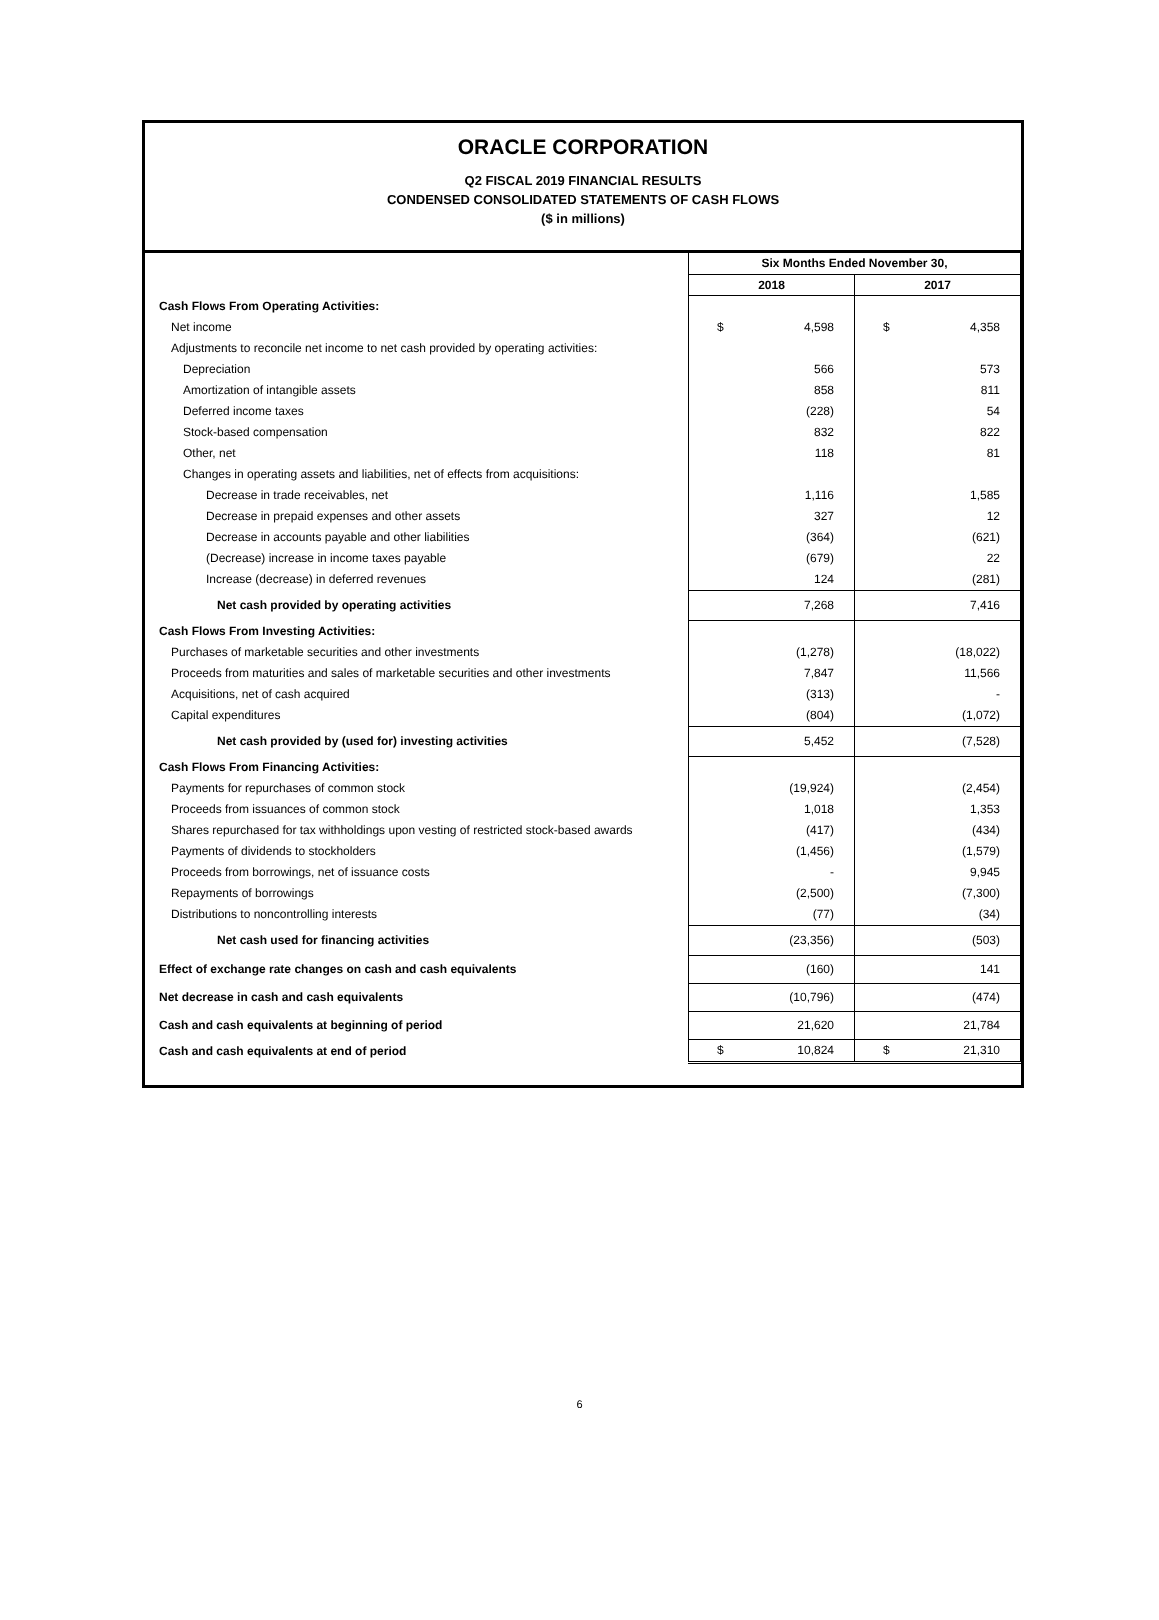ORACLE CORPORATION
Q2 FISCAL 2019 FINANCIAL RESULTS
CONDENSED CONSOLIDATED STATEMENTS OF CASH FLOWS
($ in millions)
| | Six Months Ended November 30, | |
| | 2018 | 2017 |
| Cash Flows From Operating Activities: | | |
| Net income | $ 4,598 | $ 4,358 |
| Adjustments to reconcile net income to net cash provided by operating activities: | | |
| Depreciation | 566 | 573 |
| Amortization of intangible assets | 858 | 811 |
| Deferred income taxes | (228) | 54 |
| Stock-based compensation | 832 | 822 |
| Other, net | 118 | 81 |
| Changes in operating assets and liabilities, net of effects from acquisitions: | | |
| Decrease in trade receivables, net | 1,116 | 1,585 |
| Decrease in prepaid expenses and other assets | 327 | 12 |
| Decrease in accounts payable and other liabilities | (364) | (621) |
| (Decrease) increase in income taxes payable | (679) | 22 |
| Increase (decrease) in deferred revenues | 124 | (281) |
| Net cash provided by operating activities | 7,268 | 7,416 |
| Cash Flows From Investing Activities: | | |
| Purchases of marketable securities and other investments | (1,278) | (18,022) |
| Proceeds from maturities and sales of marketable securities and other investments | 7,847 | 11,566 |
| Acquisitions, net of cash acquired | (313) | - |
| Capital expenditures | (804) | (1,072) |
| Net cash provided by (used for) investing activities | 5,452 | (7,528) |
| Cash Flows From Financing Activities: | | |
| Payments for repurchases of common stock | (19,924) | (2,454) |
| Proceeds from issuances of common stock | 1,018 | 1,353 |
| Shares repurchased for tax withholdings upon vesting of restricted stock-based awards | (417) | (434) |
| Payments of dividends to stockholders | (1,456) | (1,579) |
| Proceeds from borrowings, net of issuance costs | - | 9,945 |
| Repayments of borrowings | (2,500) | (7,300) |
| Distributions to noncontrolling interests | (77) | (34) |
| Net cash used for financing activities | (23,356) | (503) |
| Effect of exchange rate changes on cash and cash equivalents | (160) | 141 |
| Net decrease in cash and cash equivalents | (10,796) | (474) |
| Cash and cash equivalents at beginning of period | 21,620 | 21,784 |
| Cash and cash equivalents at end of period | $ 10,824 | $ 21,310 |
6